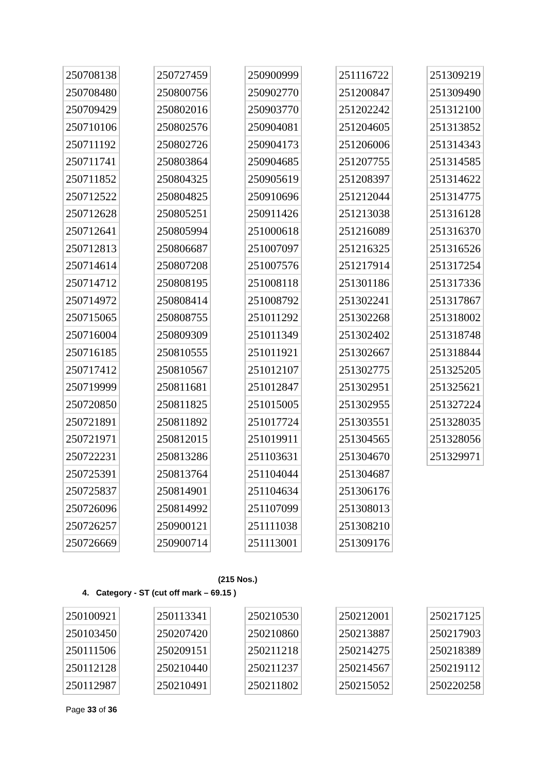| 250708138 |
| 250708480 |
| 250709429 |
| 250710106 |
| 250711192 |
| 250711741 |
| 250711852 |
| 250712522 |
| 250712628 |
| 250712641 |
| 250712813 |
| 250714614 |
| 250714712 |
| 250714972 |
| 250715065 |
| 250716004 |
| 250716185 |
| 250717412 |
| 250719999 |
| 250720850 |
| 250721891 |
| 250721971 |
| 250722231 |
| 250725391 |
| 250725837 |
| 250726096 |
| 250726257 |
| 250726669 |
| 250727459 |
| 250800756 |
| 250802016 |
| 250802576 |
| 250802726 |
| 250803864 |
| 250804325 |
| 250804825 |
| 250805251 |
| 250805994 |
| 250806687 |
| 250807208 |
| 250808195 |
| 250808414 |
| 250808755 |
| 250809309 |
| 250810555 |
| 250810567 |
| 250811681 |
| 250811825 |
| 250811892 |
| 250812015 |
| 250813286 |
| 250813764 |
| 250814901 |
| 250814992 |
| 250900121 |
| 250900714 |
| 250900999 |
| 250902770 |
| 250903770 |
| 250904081 |
| 250904173 |
| 250904685 |
| 250905619 |
| 250910696 |
| 250911426 |
| 251000618 |
| 251007097 |
| 251007576 |
| 251008118 |
| 251008792 |
| 251011292 |
| 251011349 |
| 251011921 |
| 251012107 |
| 251012847 |
| 251015005 |
| 251017724 |
| 251019911 |
| 251103631 |
| 251104044 |
| 251104634 |
| 251107099 |
| 251111038 |
| 251113001 |
| 251116722 |
| 251200847 |
| 251202242 |
| 251204605 |
| 251206006 |
| 251207755 |
| 251208397 |
| 251212044 |
| 251213038 |
| 251216089 |
| 251216325 |
| 251217914 |
| 251301186 |
| 251302241 |
| 251302268 |
| 251302402 |
| 251302667 |
| 251302775 |
| 251302951 |
| 251302955 |
| 251303551 |
| 251304565 |
| 251304670 |
| 251304687 |
| 251306176 |
| 251308013 |
| 251308210 |
| 251309176 |
| 251309219 |
| 251309490 |
| 251312100 |
| 251313852 |
| 251314343 |
| 251314585 |
| 251314622 |
| 251314775 |
| 251316128 |
| 251316370 |
| 251316526 |
| 251317254 |
| 251317336 |
| 251317867 |
| 251318002 |
| 251318748 |
| 251318844 |
| 251325205 |
| 251325621 |
| 251327224 |
| 251328035 |
| 251328056 |
| 251329971 |
(215 Nos.)
4. Category - ST (cut off mark – 69.15 )
| 250100921 |
| 250103450 |
| 250111506 |
| 250112128 |
| 250112987 |
| 250113341 |
| 250207420 |
| 250209151 |
| 250210440 |
| 250210491 |
| 250210530 |
| 250210860 |
| 250211218 |
| 250211237 |
| 250211802 |
| 250212001 |
| 250213887 |
| 250214275 |
| 250214567 |
| 250215052 |
| 250217125 |
| 250217903 |
| 250218389 |
| 250219112 |
| 250220258 |
Page 33 of 36